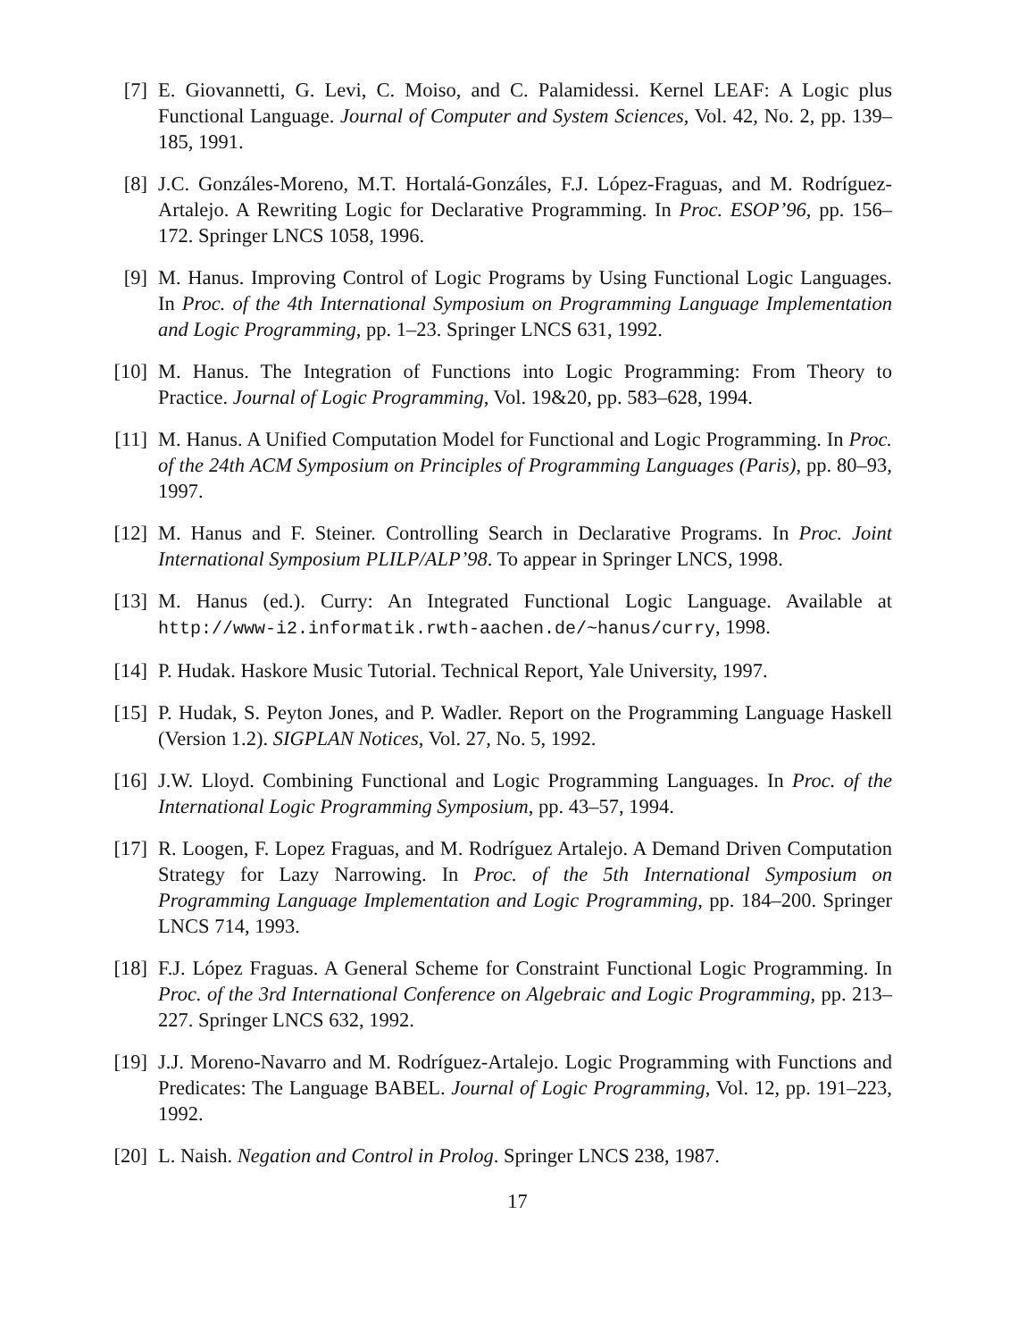[7] E. Giovannetti, G. Levi, C. Moiso, and C. Palamidessi. Kernel LEAF: A Logic plus Functional Language. Journal of Computer and System Sciences, Vol. 42, No. 2, pp. 139–185, 1991.
[8] J.C. Gonzáles-Moreno, M.T. Hortalá-Gonzáles, F.J. López-Fraguas, and M. Rodríguez-Artalejo. A Rewriting Logic for Declarative Programming. In Proc. ESOP’96, pp. 156–172. Springer LNCS 1058, 1996.
[9] M. Hanus. Improving Control of Logic Programs by Using Functional Logic Languages. In Proc. of the 4th International Symposium on Programming Language Implementation and Logic Programming, pp. 1–23. Springer LNCS 631, 1992.
[10]
M. Hanus. The Integration of Functions into Logic Programming: From Theory to Practice. Journal of Logic Programming, Vol. 19&20, pp. 583–628, 1994.
[11]
M. Hanus. A Unified Computation Model for Functional and Logic Programming. In Proc. of the 24th ACM Symposium on Principles of Programming Languages (Paris), pp. 80–93, 1997.
[12]
M. Hanus and F. Steiner. Controlling Search in Declarative Programs. In Proc. Joint International Symposium PLILP/ALP’98. To appear in Springer LNCS, 1998.
[13]
M. Hanus (ed.). Curry: An Integrated Functional Logic Language. Available at http://www-i2.informatik.rwth-aachen.de/~hanus/curry, 1998.
[14]
P. Hudak. Haskore Music Tutorial. Technical Report, Yale University, 1997.
[15]
P. Hudak, S. Peyton Jones, and P. Wadler. Report on the Programming Language Haskell (Version 1.2). SIGPLAN Notices, Vol. 27, No. 5, 1992.
[16]
J.W. Lloyd. Combining Functional and Logic Programming Languages. In Proc. of the International Logic Programming Symposium, pp. 43–57, 1994.
[17]
R. Loogen, F. Lopez Fraguas, and M. Rodríguez Artalejo. A Demand Driven Computation Strategy for Lazy Narrowing. In Proc. of the 5th International Symposium on Programming Language Implementation and Logic Programming, pp. 184–200. Springer LNCS 714, 1993.
[18]
F.J. López Fraguas. A General Scheme for Constraint Functional Logic Programming. In Proc. of the 3rd International Conference on Algebraic and Logic Programming, pp. 213–227. Springer LNCS 632, 1992.
[19]
J.J. Moreno-Navarro and M. Rodríguez-Artalejo. Logic Programming with Functions and Predicates: The Language BABEL. Journal of Logic Programming, Vol. 12, pp. 191–223, 1992.
[20]
L. Naish. Negation and Control in Prolog. Springer LNCS 238, 1987.
17